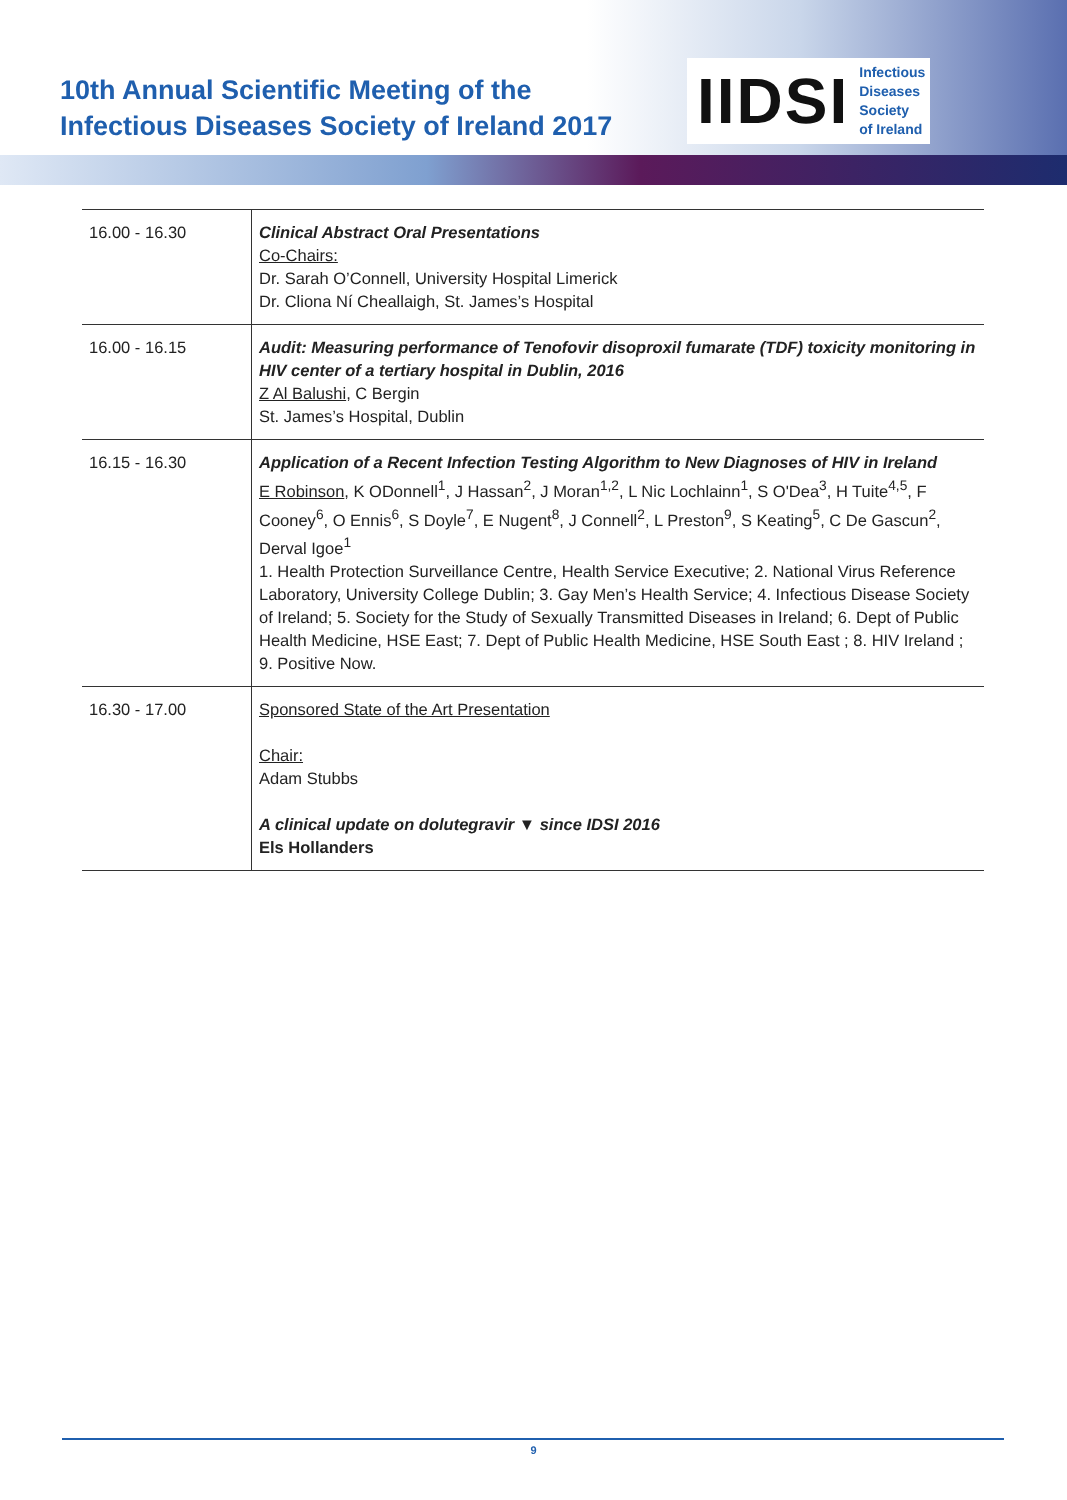10th Annual Scientific Meeting of the
Infectious Diseases Society of Ireland 2017
IIDSI Infectious
Diseases
Society
of Ireland
| 16.00 - 16.30 | Clinical Abstract Oral Presentations Co-Chairs: Dr. Sarah O’Connell, University Hospital Limerick Dr. Cliona Ní Cheallaigh, St. James’s Hospital |
| 16.00 - 16.15 | Audit: Measuring performance of Tenofovir disoproxil fumarate (TDF) toxicity monitoring in HIV center of a tertiary hospital in Dublin, 2016 Z Al Balushi , C Bergin St. James’s Hospital, Dublin |
| 16.15 - 16.30 | Application of a Recent Infection Testing Algorithm to New Diagnoses of HIV in Ireland E Robinson , K ODonnell<sup>1</sup>, J Hassan<sup>2</sup>, J Moran<sup>1,2</sup>, L Nic Lochlainn<sup>1</sup>, S O'Dea<sup>3</sup>, H Tuite<sup>4,5</sup>, F Cooney<sup>6</sup>, O Ennis<sup>6</sup>, S Doyle<sup>7</sup>, E Nugent<sup>8</sup>, J Connell<sup>2</sup>, L Preston<sup>9</sup>, S Keating<sup>5</sup>, C De Gascun<sup>2</sup>, Derval Igoe<sup>1</sup> 1. Health Protection Surveillance Centre, Health Service Executive; 2. National Virus Reference Laboratory, University College Dublin; 3. Gay Men’s Health Service; 4. Infectious Disease Society of Ireland; 5. Society for the Study of Sexually Transmitted Diseases in Ireland; 6. Dept of Public Health Medicine, HSE East; 7. Dept of Public Health Medicine, HSE South East ; 8. HIV Ireland ; 9. Positive Now. |
| 16.30 - 17.00 | Sponsored State of the Art Presentation Chair: Adam Stubbs A clinical update on dolutegravir ▼ since IDSI 2016 Els Hollanders |
9